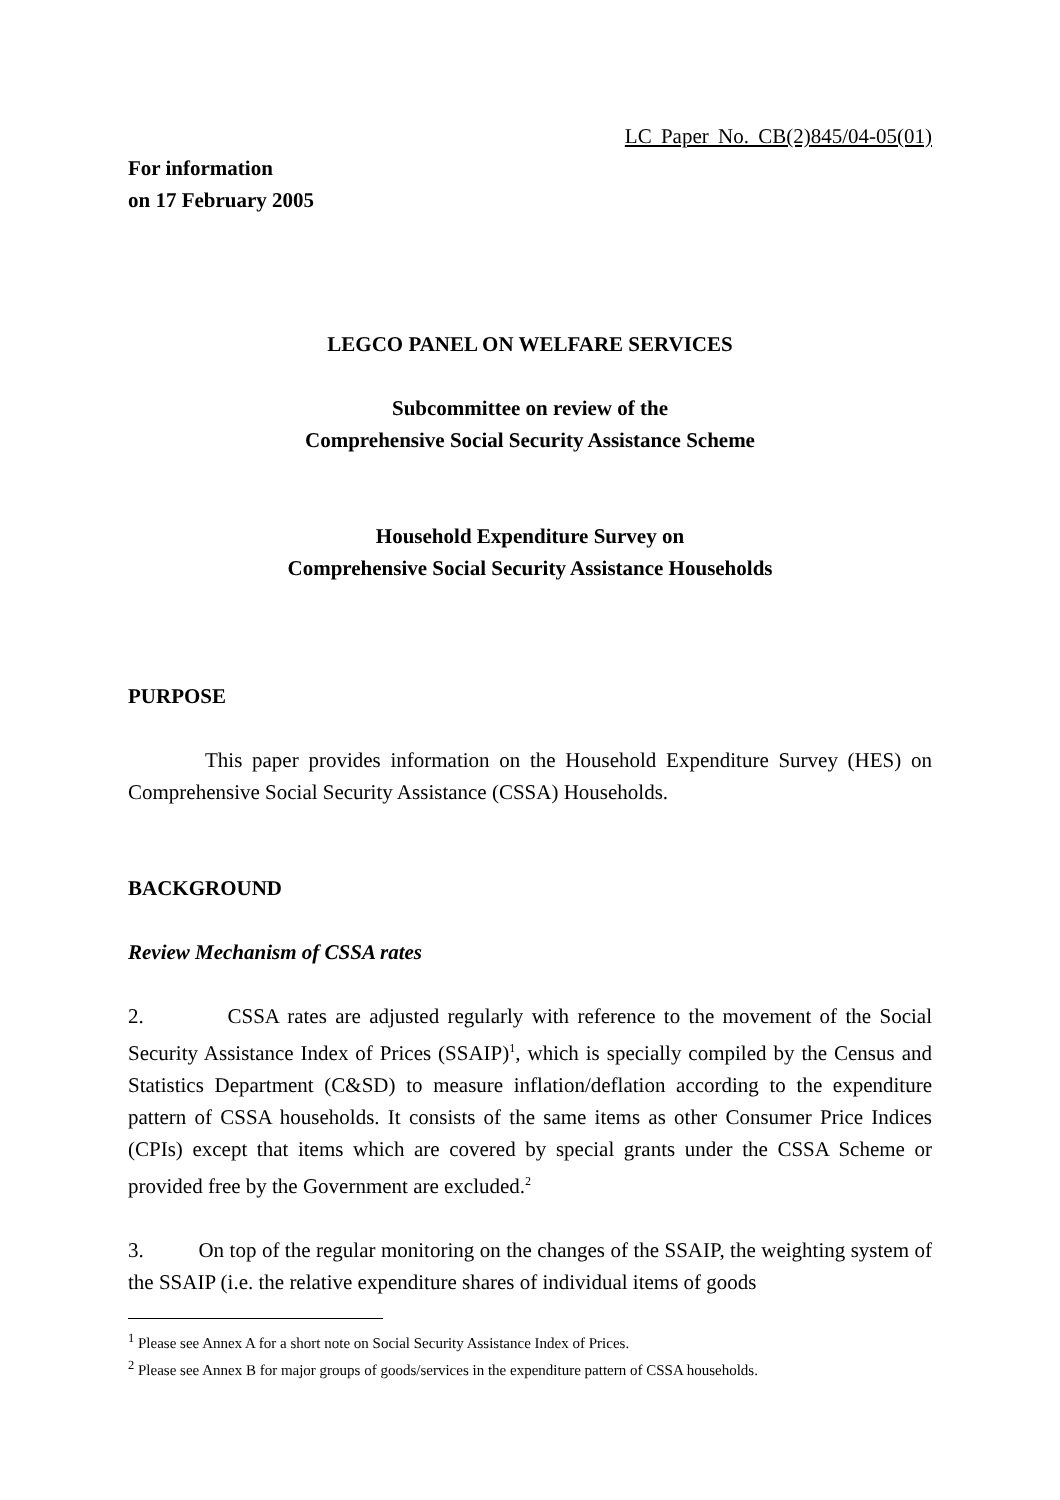LC Paper No. CB(2)845/04-05(01)
For information
on 17 February 2005
LEGCO PANEL ON WELFARE SERVICES
Subcommittee on review of the
Comprehensive Social Security Assistance Scheme
Household Expenditure Survey on
Comprehensive Social Security Assistance Households
PURPOSE
This paper provides information on the Household Expenditure Survey (HES) on Comprehensive Social Security Assistance (CSSA) Households.
BACKGROUND
Review Mechanism of CSSA rates
2. CSSA rates are adjusted regularly with reference to the movement of the Social Security Assistance Index of Prices (SSAIP)<sup>1</sup>, which is specially compiled by the Census and Statistics Department (C&SD) to measure inflation/deflation according to the expenditure pattern of CSSA households. It consists of the same items as other Consumer Price Indices (CPIs) except that items which are covered by special grants under the CSSA Scheme or provided free by the Government are excluded.<sup>2</sup>
3. On top of the regular monitoring on the changes of the SSAIP, the weighting system of the SSAIP (i.e. the relative expenditure shares of individual items of goods
<sup>1</sup> Please see Annex A for a short note on Social Security Assistance Index of Prices.
<sup>2</sup> Please see Annex B for major groups of goods/services in the expenditure pattern of CSSA households.